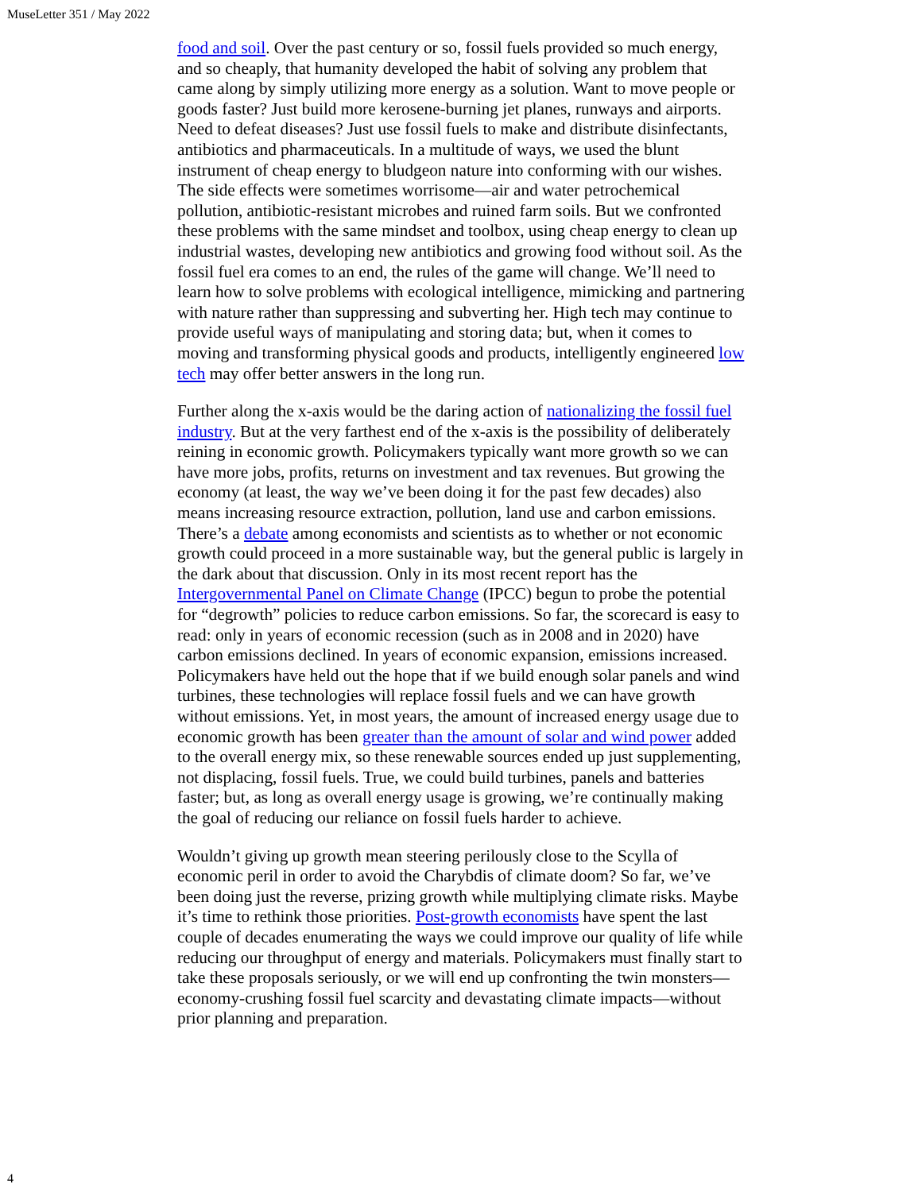MuseLetter 351 / May 2022
food and soil. Over the past century or so, fossil fuels provided so much energy, and so cheaply, that humanity developed the habit of solving any problem that came along by simply utilizing more energy as a solution. Want to move people or goods faster? Just build more kerosene-burning jet planes, runways and airports. Need to defeat diseases? Just use fossil fuels to make and distribute disinfectants, antibiotics and pharmaceuticals. In a multitude of ways, we used the blunt instrument of cheap energy to bludgeon nature into conforming with our wishes. The side effects were sometimes worrisome—air and water petrochemical pollution, antibiotic-resistant microbes and ruined farm soils. But we confronted these problems with the same mindset and toolbox, using cheap energy to clean up industrial wastes, developing new antibiotics and growing food without soil. As the fossil fuel era comes to an end, the rules of the game will change. We’ll need to learn how to solve problems with ecological intelligence, mimicking and partnering with nature rather than suppressing and subverting her. High tech may continue to provide useful ways of manipulating and storing data; but, when it comes to moving and transforming physical goods and products, intelligently engineered low tech may offer better answers in the long run.
Further along the x-axis would be the daring action of nationalizing the fossil fuel industry. But at the very farthest end of the x-axis is the possibility of deliberately reining in economic growth. Policymakers typically want more growth so we can have more jobs, profits, returns on investment and tax revenues. But growing the economy (at least, the way we’ve been doing it for the past few decades) also means increasing resource extraction, pollution, land use and carbon emissions. There’s a debate among economists and scientists as to whether or not economic growth could proceed in a more sustainable way, but the general public is largely in the dark about that discussion. Only in its most recent report has the Intergovernmental Panel on Climate Change (IPCC) begun to probe the potential for “degrowth” policies to reduce carbon emissions. So far, the scorecard is easy to read: only in years of economic recession (such as in 2008 and in 2020) have carbon emissions declined. In years of economic expansion, emissions increased. Policymakers have held out the hope that if we build enough solar panels and wind turbines, these technologies will replace fossil fuels and we can have growth without emissions. Yet, in most years, the amount of increased energy usage due to economic growth has been greater than the amount of solar and wind power added to the overall energy mix, so these renewable sources ended up just supplementing, not displacing, fossil fuels. True, we could build turbines, panels and batteries faster; but, as long as overall energy usage is growing, we’re continually making the goal of reducing our reliance on fossil fuels harder to achieve.
Wouldn’t giving up growth mean steering perilously close to the Scylla of economic peril in order to avoid the Charybdis of climate doom? So far, we’ve been doing just the reverse, prizing growth while multiplying climate risks. Maybe it’s time to rethink those priorities. Post-growth economists have spent the last couple of decades enumerating the ways we could improve our quality of life while reducing our throughput of energy and materials. Policymakers must finally start to take these proposals seriously, or we will end up confronting the twin monsters—economy-crushing fossil fuel scarcity and devastating climate impacts—without prior planning and preparation.
4